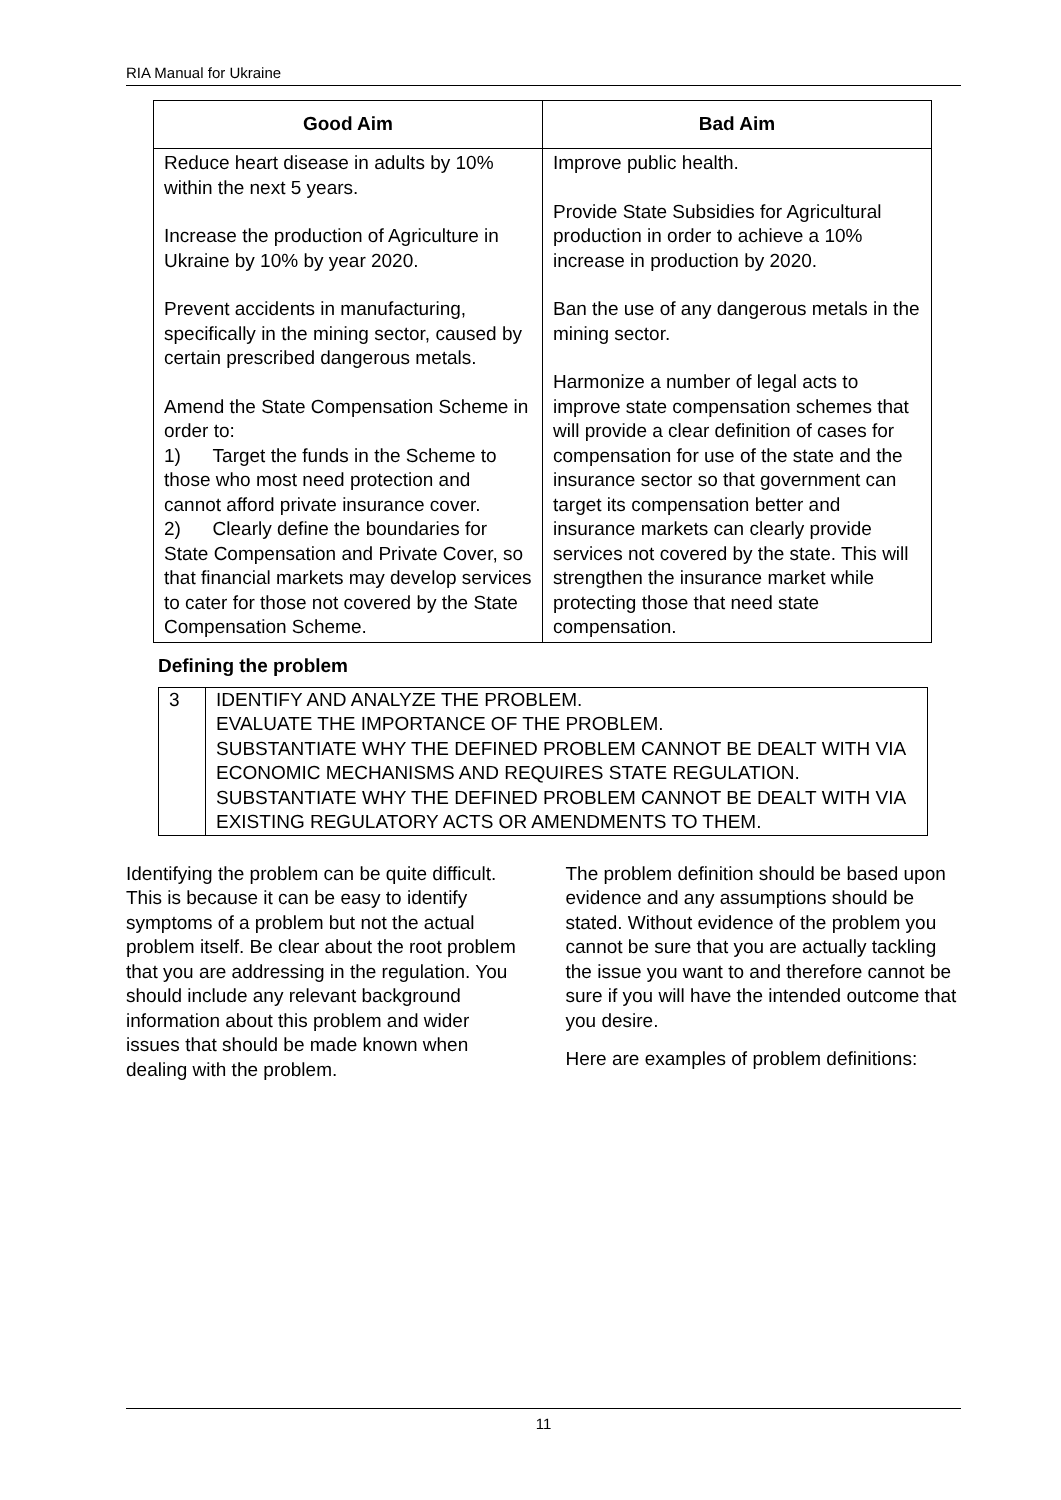RIA Manual for Ukraine
| Good Aim | Bad Aim |
| --- | --- |
| Reduce heart disease in adults by 10% within the next 5 years. Increase the production of Agriculture in Ukraine by 10% by year 2020. Prevent accidents in manufacturing, specifically in the mining sector, caused by certain prescribed dangerous metals. Amend the State Compensation Scheme in order to: 1) Target the funds in the Scheme to those who most need protection and cannot afford private insurance cover. 2) Clearly define the boundaries for State Compensation and Private Cover, so that financial markets may develop services to cater for those not covered by the State Compensation Scheme. | Improve public health. Provide State Subsidies for Agricultural production in order to achieve a 10% increase in production by 2020. Ban the use of any dangerous metals in the mining sector. Harmonize a number of legal acts to improve state compensation schemes that will provide a clear definition of cases for compensation for use of the state and the insurance sector so that government can target its compensation better and insurance markets can clearly provide services not covered by the state. This will strengthen the insurance market while protecting those that need state compensation. |
Defining the problem
| 3 | IDENTIFY AND ANALYZE THE PROBLEM. EVALUATE THE IMPORTANCE OF THE PROBLEM. SUBSTANTIATE WHY THE DEFINED PROBLEM CANNOT BE DEALT WITH VIA ECONOMIC MECHANISMS AND REQUIRES STATE REGULATION. SUBSTANTIATE WHY THE DEFINED PROBLEM CANNOT BE DEALT WITH VIA EXISTING REGULATORY ACTS OR AMENDMENTS TO THEM. |
Identifying the problem can be quite difficult. This is because it can be easy to identify symptoms of a problem but not the actual problem itself. Be clear about the root problem that you are addressing in the regulation. You should include any relevant background information about this problem and wider issues that should be made known when dealing with the problem.
The problem definition should be based upon evidence and any assumptions should be stated. Without evidence of the problem you cannot be sure that you are actually tackling the issue you want to and therefore cannot be sure if you will have the intended outcome that you desire.
Here are examples of problem definitions:
11